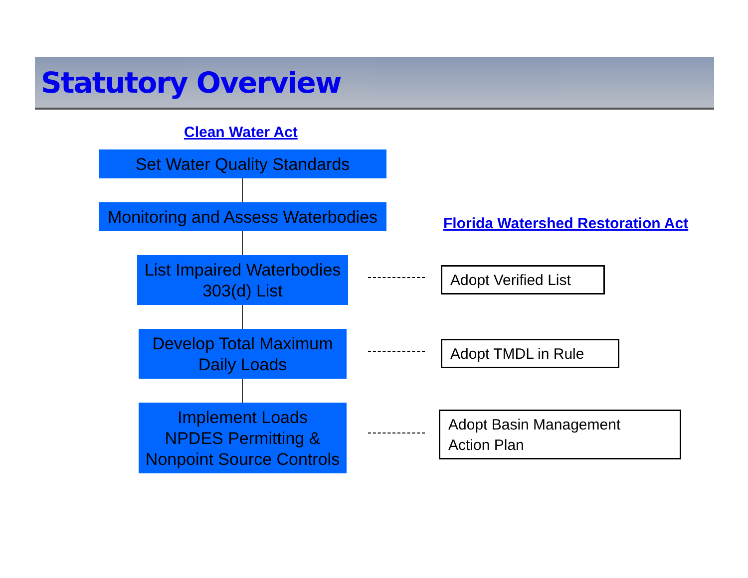Statutory Overview
Clean Water Act
Set Water Quality Standards
Monitoring and Assess Waterbodies
Florida Watershed Restoration Act
List Impaired Waterbodies
303(d) List
Adopt Verified List
Develop Total Maximum
Daily Loads
Adopt TMDL in Rule
Implement Loads
NPDES Permitting &
Nonpoint Source Controls
Adopt Basin Management
Action Plan